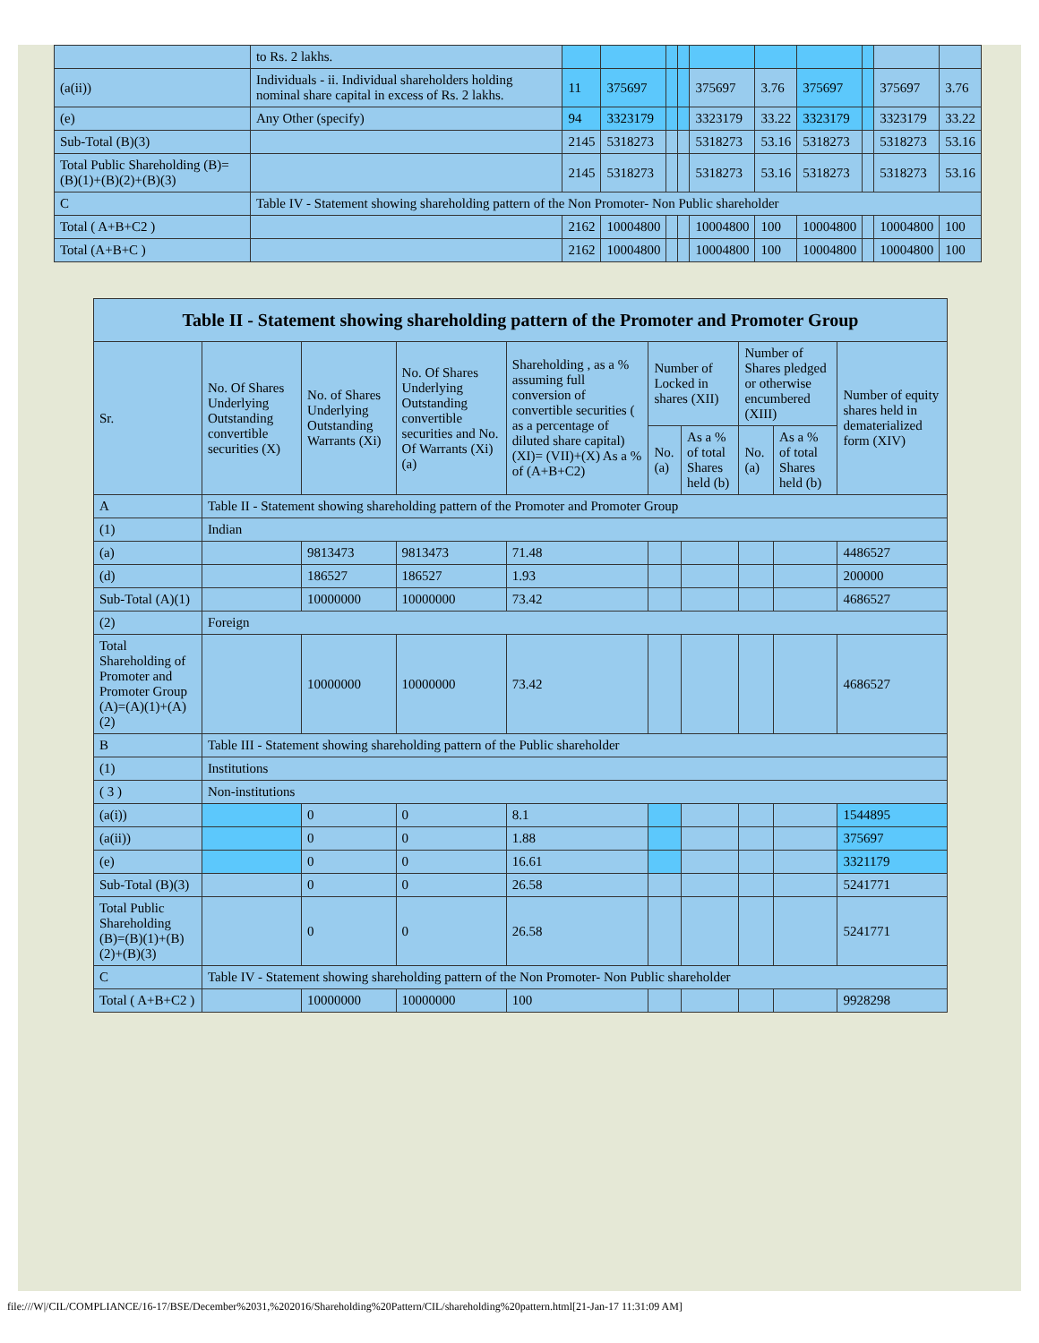| | to Rs. 2 lakhs. | | | | | | | | | | |
| (a(ii)) | Individuals - ii. Individual shareholders holding nominal share capital in excess of Rs. 2 lakhs. | 11 | 375697 | | | 375697 | 3.76 | 375697 | | 375697 | 3.76 |
| (e) | Any Other (specify) | 94 | 3323179 | | | 3323179 | 33.22 | 3323179 | | 3323179 | 33.22 |
| Sub-Total (B)(3) | | 2145 | 5318273 | | | 5318273 | 53.16 | 5318273 | | 5318273 | 53.16 |
| Total Public Shareholding (B)=(B)(1)+(B)(2)+(B)(3) | | 2145 | 5318273 | | | 5318273 | 53.16 | 5318273 | | 5318273 | 53.16 |
| C | Table IV - Statement showing shareholding pattern of the Non Promoter- Non Public shareholder | | | | | | | | | | |
| Total ( A+B+C2 ) | | 2162 | 10004800 | | | 10004800 | 100 | 10004800 | | 10004800 | 100 |
| Total (A+B+C ) | | 2162 | 10004800 | | | 10004800 | 100 | 10004800 | | 10004800 | 100 |
| Table II - Statement showing shareholding pattern of the Promoter and Promoter Group | | | | | | | | | |
| --- | --- | --- | --- | --- | --- | --- | --- | --- | --- |
| Sr. | No. Of Shares Underlying Outstanding convertible securities (X) | No. of Shares Underlying Outstanding Warrants (Xi) | No. Of Shares Underlying Outstanding convertible securities and No. Of Warrants (Xi) (a) | Shareholding , as a % assuming full conversion of convertible securities ( as a percentage of diluted share capital) (XI)= (VII)+(X) As a % of (A+B+C2) | Number of Locked in shares (XII) | | Number of Shares pledged or otherwise encumbered (XIII) | | Number of equity shares held in dematerialized form (XIV) |
| | | | | | No. (a) | As a % of total Shares held (b) | No. (a) | As a % of total Shares held (b) | |
| A | Table II - Statement showing shareholding pattern of the Promoter and Promoter Group | | | | | | | | |
| (1) | Indian | | | | | | | | |
| (a) | | 9813473 | 9813473 | 71.48 | | | | | 4486527 |
| (d) | | 186527 | 186527 | 1.93 | | | | | 200000 |
| Sub-Total (A)(1) | | 10000000 | 10000000 | 73.42 | | | | | 4686527 |
| (2) | Foreign | | | | | | | | |
| Total Shareholding of Promoter and Promoter Group (A)=(A)(1)+(A)(2) | | 10000000 | 10000000 | 73.42 | | | | | 4686527 |
| B | Table III - Statement showing shareholding pattern of the Public shareholder | | | | | | | | |
| (1) | Institutions | | | | | | | | |
| ( 3 ) | Non-institutions | | | | | | | | |
| (a(i)) | | 0 | 0 | 8.1 | | | | | 1544895 |
| (a(ii)) | | 0 | 0 | 1.88 | | | | | 375697 |
| (e) | | 0 | 0 | 16.61 | | | | | 3321179 |
| Sub-Total (B)(3) | | 0 | 0 | 26.58 | | | | | 5241771 |
| Total Public Shareholding (B)=(B)(1)+(B)(2)+(B)(3) | | 0 | 0 | 26.58 | | | | | 5241771 |
| C | Table IV - Statement showing shareholding pattern of the Non Promoter- Non Public shareholder | | | | | | | | |
| Total ( A+B+C2 ) | | 10000000 | 10000000 | 100 | | | | | 9928298 |
file:///W|/CIL/COMPLIANCE/16-17/BSE/December%2031,%202016/Shareholding%20Pattern/CIL/shareholding%20pattern.html[21-Jan-17 11:31:09 AM]